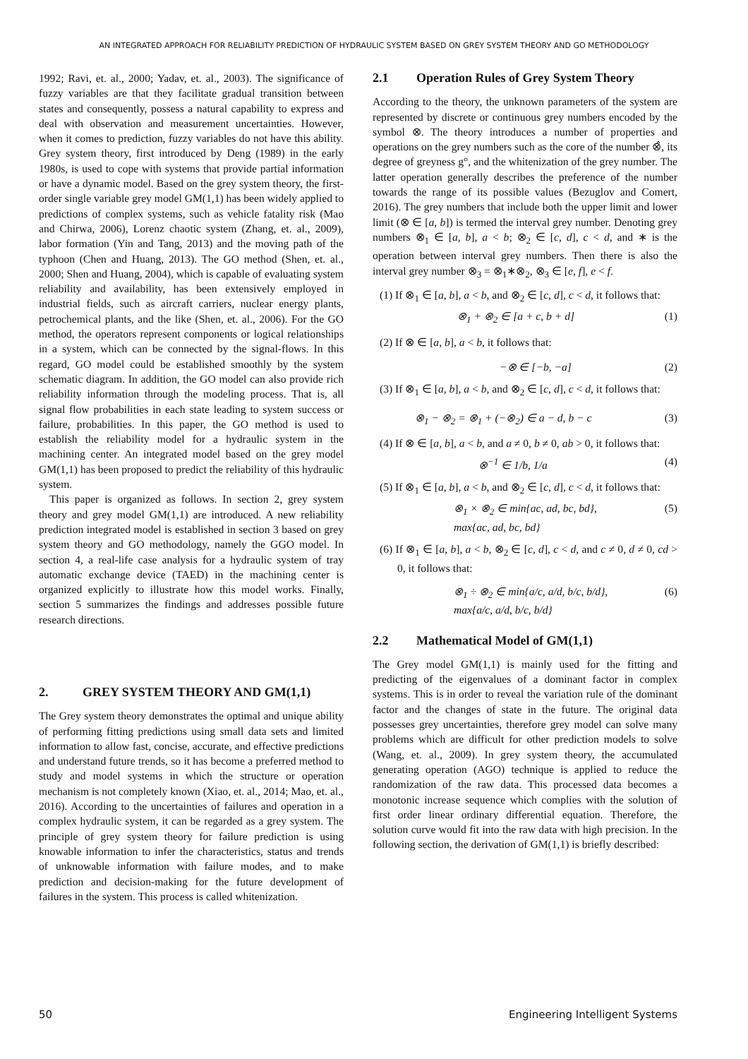AN INTEGRATED APPROACH FOR RELIABILITY PREDICTION OF HYDRAULIC SYSTEM BASED ON GREY SYSTEM THEORY AND GO METHODOLOGY
1992; Ravi, et. al., 2000; Yadav, et. al., 2003). The significance of fuzzy variables are that they facilitate gradual transition between states and consequently, possess a natural capability to express and deal with observation and measurement uncertainties. However, when it comes to prediction, fuzzy variables do not have this ability. Grey system theory, first introduced by Deng (1989) in the early 1980s, is used to cope with systems that provide partial information or have a dynamic model. Based on the grey system theory, the first-order single variable grey model GM(1,1) has been widely applied to predictions of complex systems, such as vehicle fatality risk (Mao and Chirwa, 2006), Lorenz chaotic system (Zhang, et. al., 2009), labor formation (Yin and Tang, 2013) and the moving path of the typhoon (Chen and Huang, 2013). The GO method (Shen, et. al., 2000; Shen and Huang, 2004), which is capable of evaluating system reliability and availability, has been extensively employed in industrial fields, such as aircraft carriers, nuclear energy plants, petrochemical plants, and the like (Shen, et. al., 2006). For the GO method, the operators represent components or logical relationships in a system, which can be connected by the signal-flows. In this regard, GO model could be established smoothly by the system schematic diagram. In addition, the GO model can also provide rich reliability information through the modeling process. That is, all signal flow probabilities in each state leading to system success or failure, probabilities. In this paper, the GO method is used to establish the reliability model for a hydraulic system in the machining center. An integrated model based on the grey model GM(1,1) has been proposed to predict the reliability of this hydraulic system.
This paper is organized as follows. In section 2, grey system theory and grey model GM(1,1) are introduced. A new reliability prediction integrated model is established in section 3 based on grey system theory and GO methodology, namely the GGO model. In section 4, a real-life case analysis for a hydraulic system of tray automatic exchange device (TAED) in the machining center is organized explicitly to illustrate how this model works. Finally, section 5 summarizes the findings and addresses possible future research directions.
2. GREY SYSTEM THEORY AND GM(1,1)
The Grey system theory demonstrates the optimal and unique ability of performing fitting predictions using small data sets and limited information to allow fast, concise, accurate, and effective predictions and understand future trends, so it has become a preferred method to study and model systems in which the structure or operation mechanism is not completely known (Xiao, et. al., 2014; Mao, et. al., 2016). According to the uncertainties of failures and operation in a complex hydraulic system, it can be regarded as a grey system. The principle of grey system theory for failure prediction is using knowable information to infer the characteristics, status and trends of unknowable information with failure modes, and to make prediction and decision-making for the future development of failures in the system. This process is called whitenization.
2.1 Operation Rules of Grey System Theory
According to the theory, the unknown parameters of the system are represented by discrete or continuous grey numbers encoded by the symbol ⊗. The theory introduces a number of properties and operations on the grey numbers such as the core of the number ⊗̂, its degree of greyness g°, and the whitenization of the grey number. The latter operation generally describes the preference of the number towards the range of its possible values (Bezuglov and Comert, 2016). The grey numbers that include both the upper limit and lower limit (⊗ ∈ [a, b]) is termed the interval grey number. Denoting grey numbers ⊗<sub>1</sub> ∈ [a, b], a < b; ⊗<sub>2</sub> ∈ [c, d], c < d, and ∗ is the operation between interval grey numbers. Then there is also the interval grey number ⊗<sub>3</sub> = ⊗<sub>1</sub>∗⊗<sub>2</sub>, ⊗<sub>3</sub> ∈ [e, f], e < f.
(1) If ⊗<sub>1</sub> ∈ [a, b], a < b, and ⊗<sub>2</sub> ∈ [c, d], c < d, it follows that:
⊗<sub>1</sub> + ⊗<sub>2</sub> ∈ [a + c, b + d] (1)
(2) If ⊗ ∈ [a, b], a < b, it follows that:
−⊗ ∈ [−b, −a] (2)
(3) If ⊗<sub>1</sub> ∈ [a, b], a < b, and ⊗<sub>2</sub> ∈ [c, d], c < d, it follows that:
⊗<sub>1</sub> − ⊗<sub>2</sub> = ⊗<sub>1</sub> + (−⊗<sub>2</sub>) ∈ a − d, b − c (3)
(4) If ⊗ ∈ [a, b], a < b, and a ≠ 0, b ≠ 0, ab > 0, it follows that:
⊗<sup>−1</sup> ∈ 1/b, 1/a (4)
(5) If ⊗<sub>1</sub> ∈ [a, b], a < b, and ⊗<sub>2</sub> ∈ [c, d], c < d, it follows that:
⊗<sub>1</sub> × ⊗<sub>2</sub> ∈ min{ac, ad, bc, bd},
max{ac, ad, bc, bd} (5)
(6) If ⊗<sub>1</sub> ∈ [a, b], a < b, ⊗<sub>2</sub> ∈ [c, d], c < d, and c ≠ 0, d ≠ 0, cd > 0, it follows that:
⊗<sub>1</sub> ÷ ⊗<sub>2</sub> ∈ min{a/c, a/d, b/c, b/d},
max{a/c, a/d, b/c, b/d} (6)
2.2 Mathematical Model of GM(1,1)
The Grey model GM(1,1) is mainly used for the fitting and predicting of the eigenvalues of a dominant factor in complex systems. This is in order to reveal the variation rule of the dominant factor and the changes of state in the future. The original data possesses grey uncertainties, therefore grey model can solve many problems which are difficult for other prediction models to solve (Wang, et. al., 2009). In grey system theory, the accumulated generating operation (AGO) technique is applied to reduce the randomization of the raw data. This processed data becomes a monotonic increase sequence which complies with the solution of first order linear ordinary differential equation. Therefore, the solution curve would fit into the raw data with high precision. In the following section, the derivation of GM(1,1) is briefly described:
50 Engineering Intelligent Systems